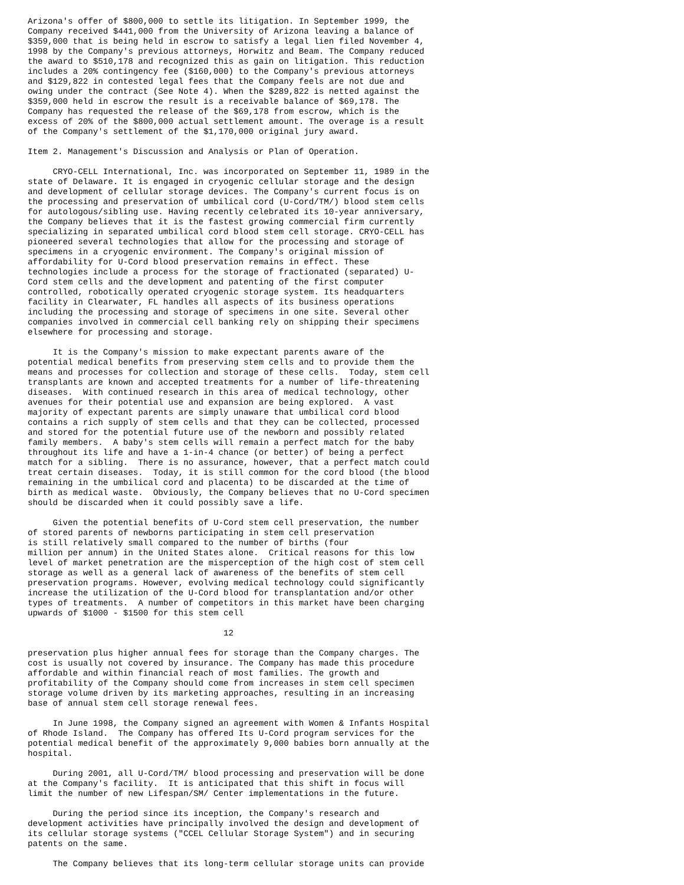Arizona's offer of $800,000 to settle its litigation. In September 1999, the
Company received $441,000 from the University of Arizona leaving a balance of
$359,000 that is being held in escrow to satisfy a legal lien filed November 4,
1998 by the Company's previous attorneys, Horwitz and Beam. The Company reduced
the award to $510,178 and recognized this as gain on litigation. This reduction
includes a 20% contingency fee ($160,000) to the Company's previous attorneys
and $129,822 in contested legal fees that the Company feels are not due and
owing under the contract (See Note 4). When the $289,822 is netted against the
$359,000 held in escrow the result is a receivable balance of $69,178. The
Company has requested the release of the $69,178 from escrow, which is the
excess of 20% of the $800,000 actual settlement amount. The overage is a result
of the Company's settlement of the $1,170,000 original jury award.

Item 2. Management's Discussion and Analysis or Plan of Operation.

     CRYO-CELL International, Inc. was incorporated on September 11, 1989 in the
state of Delaware. It is engaged in cryogenic cellular storage and the design
and development of cellular storage devices. The Company's current focus is on
the processing and preservation of umbilical cord (U-Cord/TM/) blood stem cells
for autologous/sibling use. Having recently celebrated its 10-year anniversary,
the Company believes that it is the fastest growing commercial firm currently
specializing in separated umbilical cord blood stem cell storage. CRYO-CELL has
pioneered several technologies that allow for the processing and storage of
specimens in a cryogenic environment. The Company's original mission of
affordability for U-Cord blood preservation remains in effect. These
technologies include a process for the storage of fractionated (separated) U-
Cord stem cells and the development and patenting of the first computer
controlled, robotically operated cryogenic storage system. Its headquarters
facility in Clearwater, FL handles all aspects of its business operations
including the processing and storage of specimens in one site. Several other
companies involved in commercial cell banking rely on shipping their specimens
elsewhere for processing and storage.

     It is the Company's mission to make expectant parents aware of the
potential medical benefits from preserving stem cells and to provide them the
means and processes for collection and storage of these cells.  Today, stem cell
transplants are known and accepted treatments for a number of life-threatening
diseases.  With continued research in this area of medical technology, other
avenues for their potential use and expansion are being explored.  A vast
majority of expectant parents are simply unaware that umbilical cord blood
contains a rich supply of stem cells and that they can be collected, processed
and stored for the potential future use of the newborn and possibly related
family members.  A baby's stem cells will remain a perfect match for the baby
throughout its life and have a 1-in-4 chance (or better) of being a perfect
match for a sibling.  There is no assurance, however, that a perfect match could
treat certain diseases.  Today, it is still common for the cord blood (the blood
remaining in the umbilical cord and placenta) to be discarded at the time of
birth as medical waste.  Obviously, the Company believes that no U-Cord specimen
should be discarded when it could possibly save a life.

     Given the potential benefits of U-Cord stem cell preservation, the number
of stored parents of newborns participating in stem cell preservation
is still relatively small compared to the number of births (four
million per annum) in the United States alone.  Critical reasons for this low
level of market penetration are the misperception of the high cost of stem cell
storage as well as a general lack of awareness of the benefits of stem cell
preservation programs. However, evolving medical technology could significantly
increase the utilization of the U-Cord blood for transplantation and/or other
types of treatments.  A number of competitors in this market have been charging
upwards of $1000 - $1500 for this stem cell

                                       12

preservation plus higher annual fees for storage than the Company charges. The
cost is usually not covered by insurance. The Company has made this procedure
affordable and within financial reach of most families. The growth and
profitability of the Company should come from increases in stem cell specimen
storage volume driven by its marketing approaches, resulting in an increasing
base of annual stem cell storage renewal fees.

     In June 1998, the Company signed an agreement with Women & Infants Hospital
of Rhode Island.  The Company has offered Its U-Cord program services for the
potential medical benefit of the approximately 9,000 babies born annually at the
hospital.

     During 2001, all U-Cord/TM/ blood processing and preservation will be done
at the Company's facility.  It is anticipated that this shift in focus will
limit the number of new Lifespan/SM/ Center implementations in the future.

     During the period since its inception, the Company's research and
development activities have principally involved the design and development of
its cellular storage systems ("CCEL Cellular Storage System") and in securing
patents on the same.

     The Company believes that its long-term cellular storage units can provide